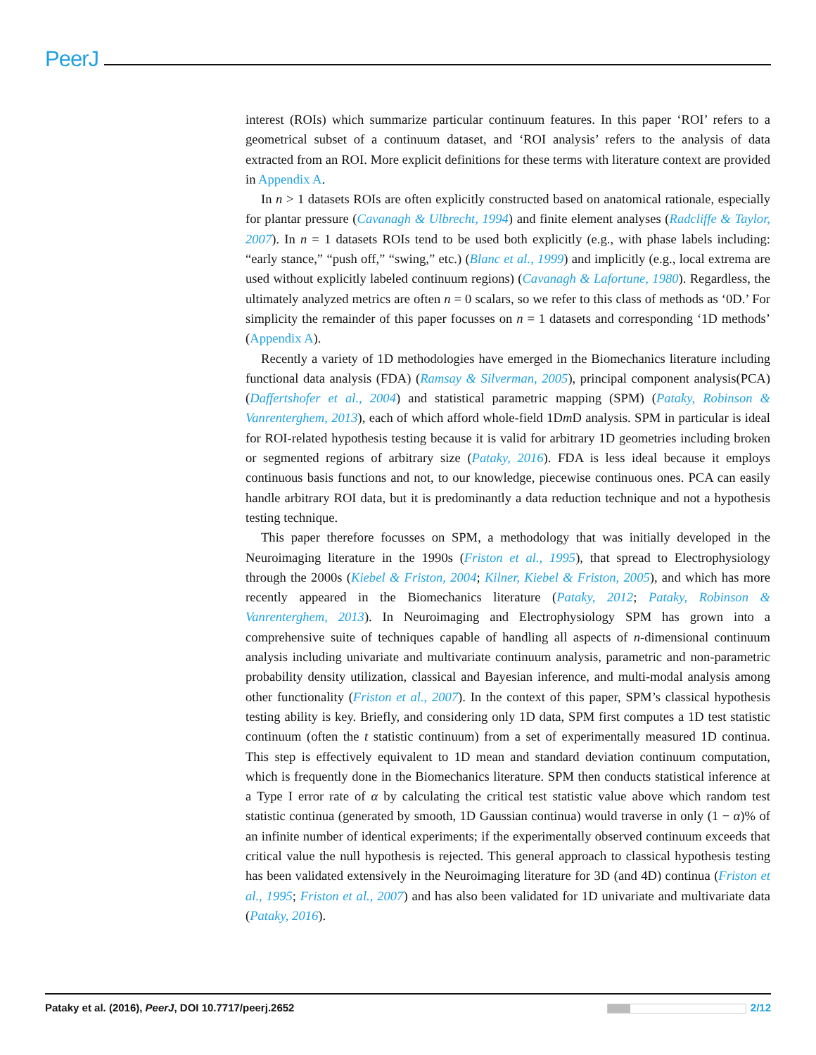PeerJ
interest (ROIs) which summarize particular continuum features. In this paper ‘ROI’ refers to a geometrical subset of a continuum dataset, and ‘ROI analysis’ refers to the analysis of data extracted from an ROI. More explicit definitions for these terms with literature context are provided in Appendix A.
In n > 1 datasets ROIs are often explicitly constructed based on anatomical rationale, especially for plantar pressure (Cavanagh & Ulbrecht, 1994) and finite element analyses (Radcliffe & Taylor, 2007). In n = 1 datasets ROIs tend to be used both explicitly (e.g., with phase labels including: “early stance,” “push off,” “swing,” etc.) (Blanc et al., 1999) and implicitly (e.g., local extrema are used without explicitly labeled continuum regions) (Cavanagh & Lafortune, 1980). Regardless, the ultimately analyzed metrics are often n = 0 scalars, so we refer to this class of methods as ‘0D.’ For simplicity the remainder of this paper focusses on n = 1 datasets and corresponding ‘1D methods’ (Appendix A).
Recently a variety of 1D methodologies have emerged in the Biomechanics literature including functional data analysis (FDA) (Ramsay & Silverman, 2005), principal component analysis(PCA) (Daffertshofer et al., 2004) and statistical parametric mapping (SPM) (Pataky, Robinson & Vanrenterghem, 2013), each of which afford whole-field 1Dm D analysis. SPM in particular is ideal for ROI-related hypothesis testing because it is valid for arbitrary 1D geometries including broken or segmented regions of arbitrary size (Pataky, 2016). FDA is less ideal because it employs continuous basis functions and not, to our knowledge, piecewise continuous ones. PCA can easily handle arbitrary ROI data, but it is predominantly a data reduction technique and not a hypothesis testing technique.
This paper therefore focusses on SPM, a methodology that was initially developed in the Neuroimaging literature in the 1990s (Friston et al., 1995), that spread to Electrophysiology through the 2000s (Kiebel & Friston, 2004; Kilner, Kiebel & Friston, 2005), and which has more recently appeared in the Biomechanics literature (Pataky, 2012; Pataky, Robinson & Vanrenterghem, 2013). In Neuroimaging and Electrophysiology SPM has grown into a comprehensive suite of techniques capable of handling all aspects of n-dimensional continuum analysis including univariate and multivariate continuum analysis, parametric and non-parametric probability density utilization, classical and Bayesian inference, and multi-modal analysis among other functionality (Friston et al., 2007). In the context of this paper, SPM’s classical hypothesis testing ability is key. Briefly, and considering only 1D data, SPM first computes a 1D test statistic continuum (often the t statistic continuum) from a set of experimentally measured 1D continua. This step is effectively equivalent to 1D mean and standard deviation continuum computation, which is frequently done in the Biomechanics literature. SPM then conducts statistical inference at a Type I error rate of α by calculating the critical test statistic value above which random test statistic continua (generated by smooth, 1D Gaussian continua) would traverse in only (1 − α)% of an infinite number of identical experiments; if the experimentally observed continuum exceeds that critical value the null hypothesis is rejected. This general approach to classical hypothesis testing has been validated extensively in the Neuroimaging literature for 3D (and 4D) continua (Friston et al., 1995; Friston et al., 2007) and has also been validated for 1D univariate and multivariate data (Pataky, 2016).
Pataky et al. (2016), PeerJ, DOI 10.7717/peerj.2652 2/12